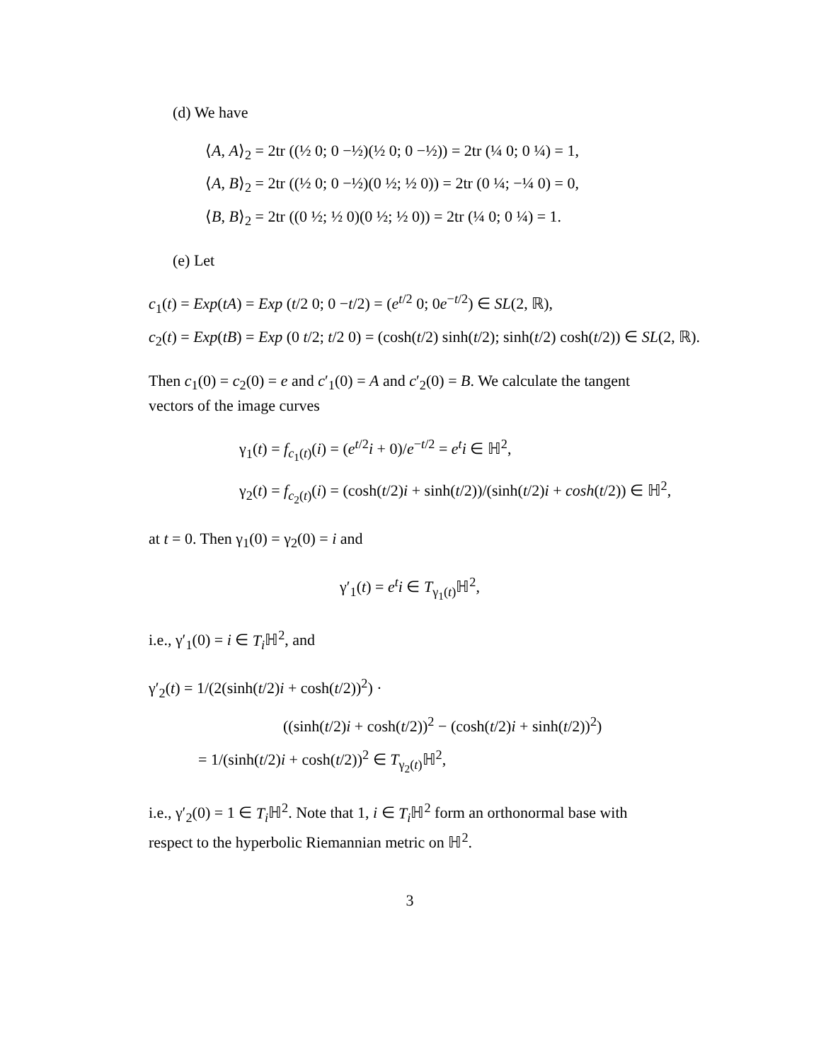(d) We have
⟨A, A⟩<sub>2</sub> = 2tr ((½ 0; 0 −½)(½ 0; 0 −½)) = 2tr (¼ 0; 0 ¼) = 1,
⟨A, B⟩<sub>2</sub> = 2tr ((½ 0; 0 −½)(0 ½; ½ 0)) = 2tr (0 ¼; −¼ 0) = 0,
⟨B, B⟩<sub>2</sub> = 2tr ((0 ½; ½ 0)(0 ½; ½ 0)) = 2tr (¼ 0; 0 ¼) = 1.
(e) Let
c<sub>1</sub>(t) = Exp(tA) = Exp (t/2 0; 0 −t/2) = (e<sup>t/2</sup> 0; 0e<sup>−t/2</sup>) ∈ SL(2, ℝ),
c<sub>2</sub>(t) = Exp(tB) = Exp (0 t/2; t/2 0) = (cosh(t/2) sinh(t/2); sinh(t/2) cosh(t/2)) ∈ SL(2, ℝ).
Then c<sub>1</sub>(0) = c<sub>2</sub>(0) = e and c′<sub>1</sub>(0) = A and c′<sub>2</sub>(0) = B. We calculate the tangent vectors of the image curves
γ<sub>1</sub>(t) = f<sub>c<sub>1</sub>(t)</sub>(i) = (e<sup>t/2</sup>i + 0)/e<sup>−t/2</sup> = e<sup>t</sup>i ∈ ℍ<sup>2</sup>,
γ<sub>2</sub>(t) = f<sub>c<sub>2</sub>(t)</sub>(i) = (cosh(t/2)i + sinh(t/2))/(sinh(t/2)i + cosh(t/2)) ∈ ℍ<sup>2</sup>,
at t = 0. Then γ<sub>1</sub>(0) = γ<sub>2</sub>(0) = i and
γ′<sub>1</sub>(t) = e<sup>t</sup>i ∈ T<sub>γ<sub>1</sub>(t)</sub>ℍ<sup>2</sup>,
i.e., γ′<sub>1</sub>(0) = i ∈ T<sub>i</sub> ℍ<sup>2</sup>, and
γ′<sub>2</sub>(t) = 1/(2(sinh(t/2)i + cosh(t/2))<sup>2</sup>) ·
((sinh(t/2)i + cosh(t/2))<sup>2</sup> − (cosh(t/2)i + sinh(t/2))<sup>2</sup>)
= 1/(sinh(t/2)i + cosh(t/2))<sup>2</sup> ∈ T<sub>γ<sub>2</sub>(t)</sub>ℍ<sup>2</sup>,
i.e., γ′<sub>2</sub>(0) = 1 ∈ T<sub>i</sub> ℍ<sup>2</sup>. Note that 1, i ∈ T<sub>i</sub> ℍ<sup>2</sup> form an orthonormal base with respect to the hyperbolic Riemannian metric on ℍ<sup>2</sup>.
3